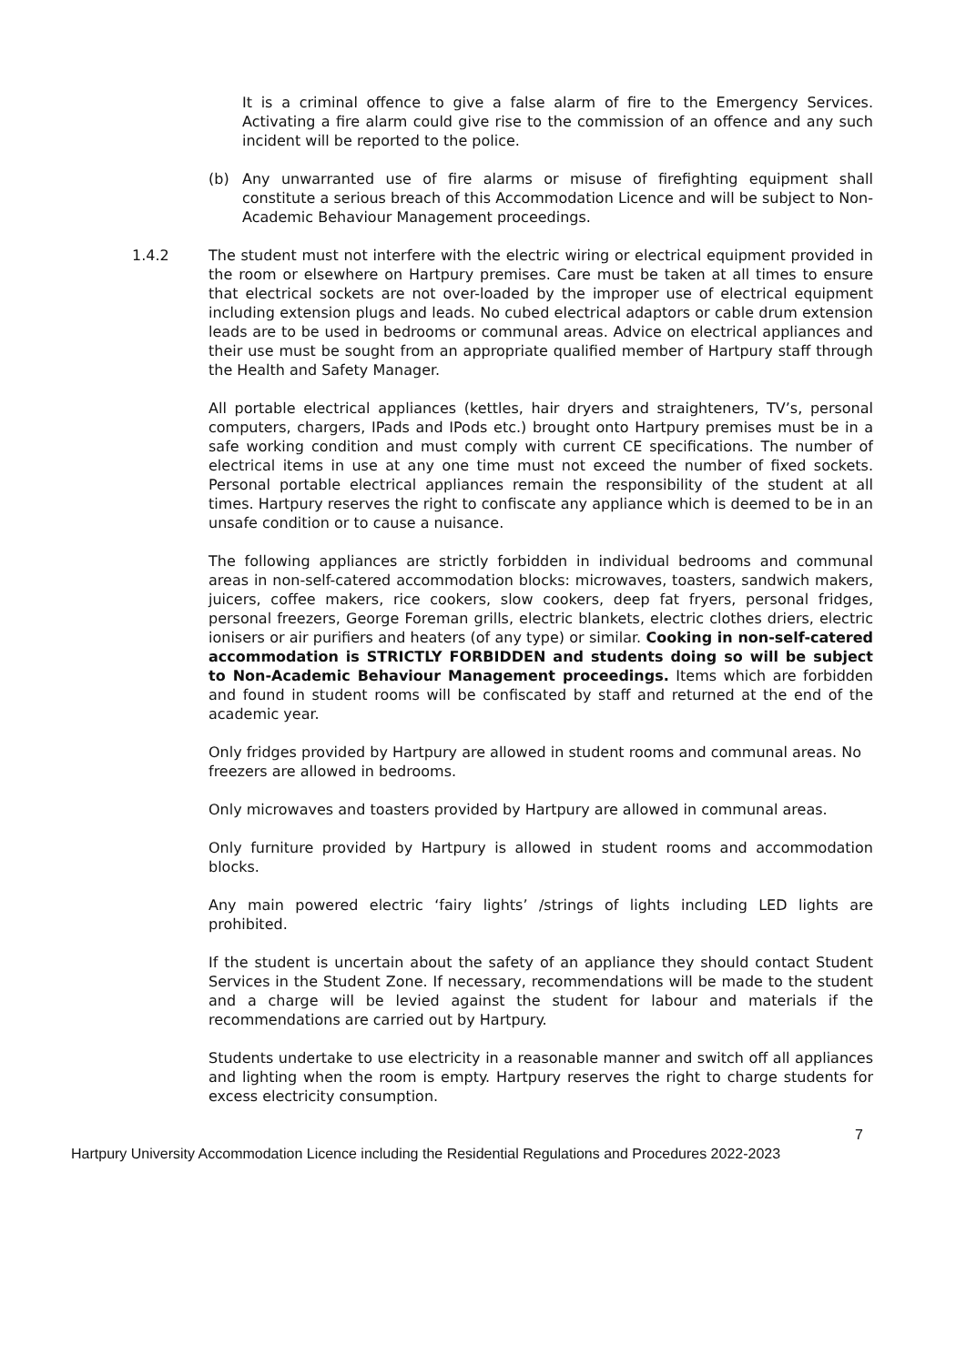It is a criminal offence to give a false alarm of fire to the Emergency Services. Activating a fire alarm could give rise to the commission of an offence and any such incident will be reported to the police.
(b) Any unwarranted use of fire alarms or misuse of firefighting equipment shall constitute a serious breach of this Accommodation Licence and will be subject to Non-Academic Behaviour Management proceedings.
1.4.2 The student must not interfere with the electric wiring or electrical equipment provided in the room or elsewhere on Hartpury premises. Care must be taken at all times to ensure that electrical sockets are not over-loaded by the improper use of electrical equipment including extension plugs and leads. No cubed electrical adaptors or cable drum extension leads are to be used in bedrooms or communal areas. Advice on electrical appliances and their use must be sought from an appropriate qualified member of Hartpury staff through the Health and Safety Manager.
All portable electrical appliances (kettles, hair dryers and straighteners, TV’s, personal computers, chargers, IPads and IPods etc.) brought onto Hartpury premises must be in a safe working condition and must comply with current CE specifications. The number of electrical items in use at any one time must not exceed the number of fixed sockets. Personal portable electrical appliances remain the responsibility of the student at all times. Hartpury reserves the right to confiscate any appliance which is deemed to be in an unsafe condition or to cause a nuisance.
The following appliances are strictly forbidden in individual bedrooms and communal areas in non-self-catered accommodation blocks: microwaves, toasters, sandwich makers, juicers, coffee makers, rice cookers, slow cookers, deep fat fryers, personal fridges, personal freezers, George Foreman grills, electric blankets, electric clothes driers, electric ionisers or air purifiers and heaters (of any type) or similar. Cooking in non-self-catered accommodation is STRICTLY FORBIDDEN and students doing so will be subject to Non-Academic Behaviour Management proceedings. Items which are forbidden and found in student rooms will be confiscated by staff and returned at the end of the academic year.
Only fridges provided by Hartpury are allowed in student rooms and communal areas. No freezers are allowed in bedrooms.
Only microwaves and toasters provided by Hartpury are allowed in communal areas.
Only furniture provided by Hartpury is allowed in student rooms and accommodation blocks.
Any main powered electric ‘fairy lights’ /strings of lights including LED lights are prohibited.
If the student is uncertain about the safety of an appliance they should contact Student Services in the Student Zone. If necessary, recommendations will be made to the student and a charge will be levied against the student for labour and materials if the recommendations are carried out by Hartpury.
Students undertake to use electricity in a reasonable manner and switch off all appliances and lighting when the room is empty. Hartpury reserves the right to charge students for excess electricity consumption.
7
Hartpury University Accommodation Licence including the Residential Regulations and Procedures 2022-2023